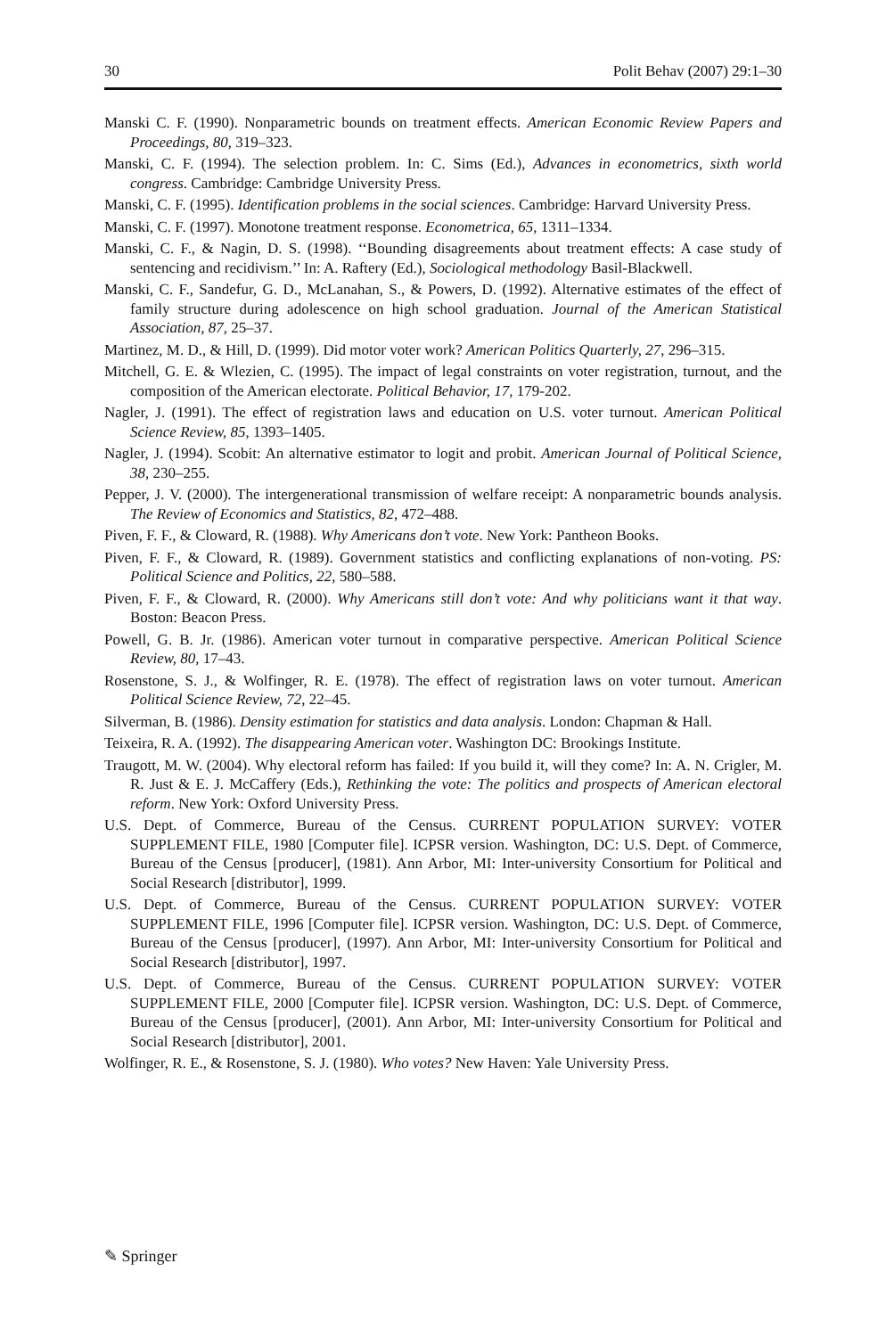30 Polit Behav (2007) 29:1–30
Manski C. F. (1990). Nonparametric bounds on treatment effects. American Economic Review Papers and Proceedings, 80, 319–323.
Manski, C. F. (1994). The selection problem. In: C. Sims (Ed.), Advances in econometrics, sixth world congress. Cambridge: Cambridge University Press.
Manski, C. F. (1995). Identification problems in the social sciences. Cambridge: Harvard University Press.
Manski, C. F. (1997). Monotone treatment response. Econometrica, 65, 1311–1334.
Manski, C. F., & Nagin, D. S. (1998). ‘‘Bounding disagreements about treatment effects: A case study of sentencing and recidivism.’’ In: A. Raftery (Ed.), Sociological methodology Basil-Blackwell.
Manski, C. F., Sandefur, G. D., McLanahan, S., & Powers, D. (1992). Alternative estimates of the effect of family structure during adolescence on high school graduation. Journal of the American Statistical Association, 87, 25–37.
Martinez, M. D., & Hill, D. (1999). Did motor voter work? American Politics Quarterly, 27, 296–315.
Mitchell, G. E. & Wlezien, C. (1995). The impact of legal constraints on voter registration, turnout, and the composition of the American electorate. Political Behavior, 17, 179-202.
Nagler, J. (1991). The effect of registration laws and education on U.S. voter turnout. American Political Science Review, 85, 1393–1405.
Nagler, J. (1994). Scobit: An alternative estimator to logit and probit. American Journal of Political Science, 38, 230–255.
Pepper, J. V. (2000). The intergenerational transmission of welfare receipt: A nonparametric bounds analysis. The Review of Economics and Statistics, 82, 472–488.
Piven, F. F., & Cloward, R. (1988). Why Americans don’t vote. New York: Pantheon Books.
Piven, F. F., & Cloward, R. (1989). Government statistics and conflicting explanations of non-voting. PS: Political Science and Politics, 22, 580–588.
Piven, F. F., & Cloward, R. (2000). Why Americans still don’t vote: And why politicians want it that way. Boston: Beacon Press.
Powell, G. B. Jr. (1986). American voter turnout in comparative perspective. American Political Science Review, 80, 17–43.
Rosenstone, S. J., & Wolfinger, R. E. (1978). The effect of registration laws on voter turnout. American Political Science Review, 72, 22–45.
Silverman, B. (1986). Density estimation for statistics and data analysis. London: Chapman & Hall.
Teixeira, R. A. (1992). The disappearing American voter. Washington DC: Brookings Institute.
Traugott, M. W. (2004). Why electoral reform has failed: If you build it, will they come? In: A. N. Crigler, M. R. Just & E. J. McCaffery (Eds.), Rethinking the vote: The politics and prospects of American electoral reform. New York: Oxford University Press.
U.S. Dept. of Commerce, Bureau of the Census. CURRENT POPULATION SURVEY: VOTER SUPPLEMENT FILE, 1980 [Computer file]. ICPSR version. Washington, DC: U.S. Dept. of Commerce, Bureau of the Census [producer], (1981). Ann Arbor, MI: Inter-university Consortium for Political and Social Research [distributor], 1999.
U.S. Dept. of Commerce, Bureau of the Census. CURRENT POPULATION SURVEY: VOTER SUPPLEMENT FILE, 1996 [Computer file]. ICPSR version. Washington, DC: U.S. Dept. of Commerce, Bureau of the Census [producer], (1997). Ann Arbor, MI: Inter-university Consortium for Political and Social Research [distributor], 1997.
U.S. Dept. of Commerce, Bureau of the Census. CURRENT POPULATION SURVEY: VOTER SUPPLEMENT FILE, 2000 [Computer file]. ICPSR version. Washington, DC: U.S. Dept. of Commerce, Bureau of the Census [producer], (2001). Ann Arbor, MI: Inter-university Consortium for Political and Social Research [distributor], 2001.
Wolfinger, R. E., & Rosenstone, S. J. (1980). Who votes? New Haven: Yale University Press.
✎ Springer